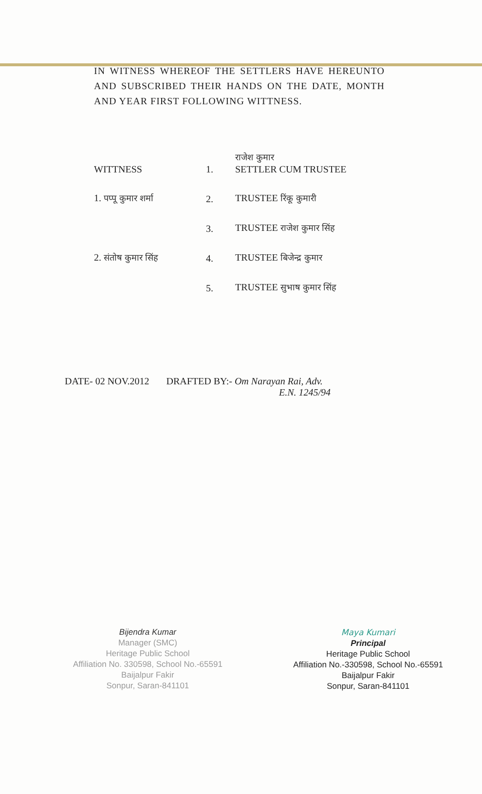IN WITNESS WHEREOF THE SETTLERS HAVE HEREUNTO AND SUBSCRIBED THEIR HANDS ON THE DATE, MONTH AND YEAR FIRST FOLLOWING WITTNESS.
| WITTNESS | 1. | राजेश कुमार SETTLER CUM TRUSTEE |
| 1. पप्पू कुमार शर्मा | 2. | TRUSTEE रिंकू कुमारी |
| | 3. | TRUSTEE राजेश कुमार सिंह |
| 2. संतोष कुमार सिंह | 4. | TRUSTEE बिजेन्द्र कुमार |
| | 5. | TRUSTEE सुभाष कुमार सिंह |
DATE- 02 NOV.2012 DRAFTED BY:- Om Narayan Rai, Adv.
E.N. 1245/94
Bijendra Kumar
Manager (SMC)
Heritage Public School
Affiliation No. 330598, School No.-65591
Baijalpur Fakir
Sonpur, Saran-841101
Maya Kumari
Principal
Heritage Public School
Affiliation No.-330598, School No.-65591
Baijalpur Fakir
Sonpur, Saran-841101